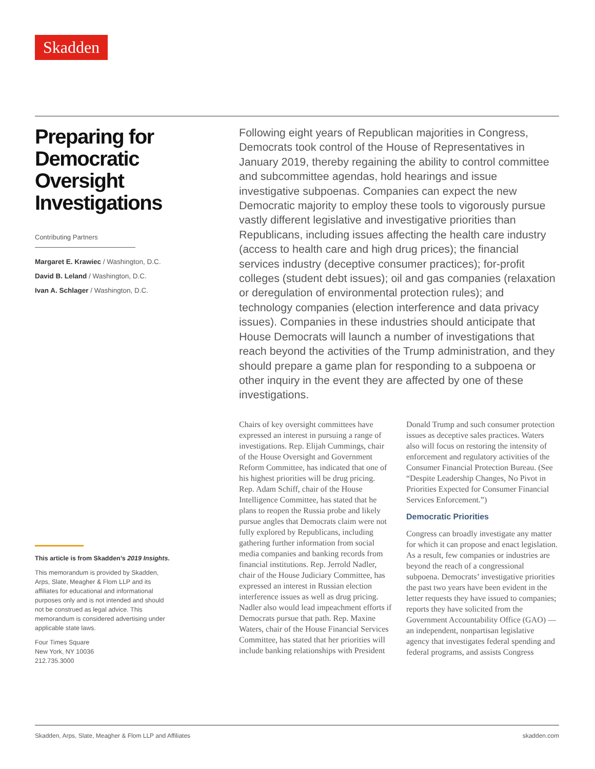Skadden
Preparing for Democratic Oversight Investigations
Contributing Partners
Margaret E. Krawiec / Washington, D.C.
David B. Leland / Washington, D.C.
Ivan A. Schlager / Washington, D.C.
This article is from Skadden’s 2019 Insights.
This memorandum is provided by Skadden, Arps, Slate, Meagher & Flom LLP and its affiliates for educational and informational purposes only and is not intended and should not be construed as legal advice. This memorandum is considered advertising under applicable state laws.
Four Times Square
New York, NY 10036
212.735.3000
Following eight years of Republican majorities in Congress, Democrats took control of the House of Representatives in January 2019, thereby regaining the ability to control committee and subcommittee agendas, hold hearings and issue investigative subpoenas. Companies can expect the new Democratic majority to employ these tools to vigorously pursue vastly different legislative and investigative priorities than Republicans, including issues affecting the health care industry (access to health care and high drug prices); the financial services industry (deceptive consumer practices); for-profit colleges (student debt issues); oil and gas companies (relaxation or deregulation of environmental protection rules); and technology companies (election interference and data privacy issues). Companies in these industries should anticipate that House Democrats will launch a number of investigations that reach beyond the activities of the Trump administration, and they should prepare a game plan for responding to a subpoena or other inquiry in the event they are affected by one of these investigations.
Chairs of key oversight committees have expressed an interest in pursuing a range of investigations. Rep. Elijah Cummings, chair of the House Oversight and Government Reform Committee, has indicated that one of his highest priorities will be drug pricing. Rep. Adam Schiff, chair of the House Intelligence Committee, has stated that he plans to reopen the Russia probe and likely pursue angles that Democrats claim were not fully explored by Republicans, including gathering further information from social media companies and banking records from financial institutions. Rep. Jerrold Nadler, chair of the House Judiciary Committee, has expressed an interest in Russian election interference issues as well as drug pricing. Nadler also would lead impeachment efforts if Democrats pursue that path. Rep. Maxine Waters, chair of the House Financial Services Committee, has stated that her priorities will include banking relationships with President Donald Trump and such consumer protection issues as deceptive sales practices. Waters also will focus on restoring the intensity of enforcement and regulatory activities of the Consumer Financial Protection Bureau. (See “Despite Leadership Changes, No Pivot in Priorities Expected for Consumer Financial Services Enforcement.”)
Democratic Priorities
Congress can broadly investigate any matter for which it can propose and enact legislation. As a result, few companies or industries are beyond the reach of a congressional subpoena. Democrats’ investigative priorities the past two years have been evident in the letter requests they have issued to companies; reports they have solicited from the Government Accountability Office (GAO) — an independent, nonpartisan legislative agency that investigates federal spending and federal programs, and assists Congress
Skadden, Arps, Slate, Meagher & Flom LLP and Affiliates skadden.com